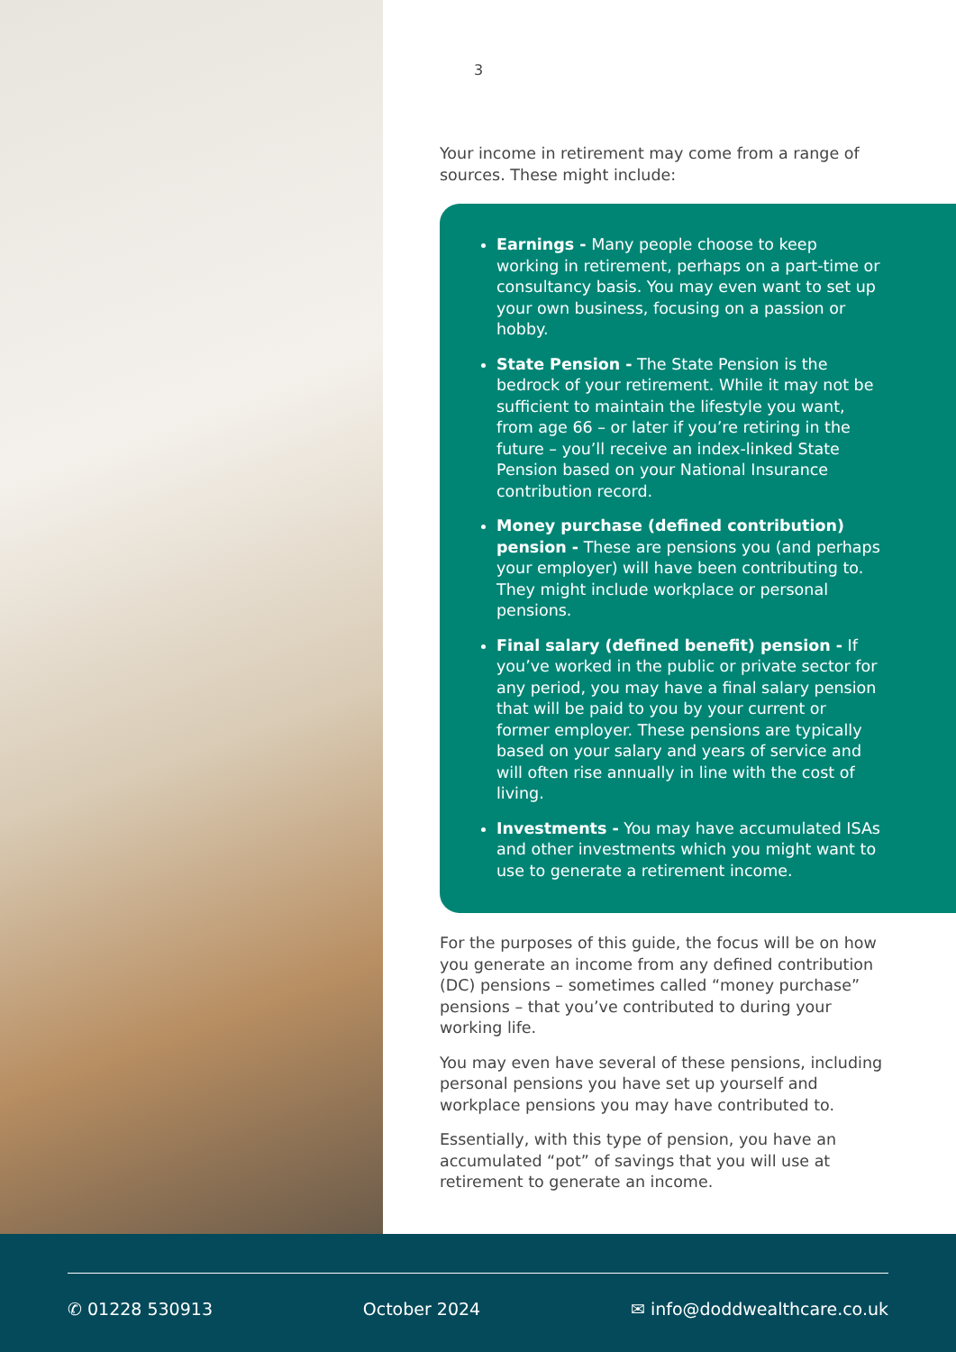3
Your income in retirement may come from a range of sources. These might include:
Earnings - Many people choose to keep working in retirement, perhaps on a part-time or consultancy basis. You may even want to set up your own business, focusing on a passion or hobby.
State Pension - The State Pension is the bedrock of your retirement. While it may not be sufficient to maintain the lifestyle you want, from age 66 – or later if you’re retiring in the future – you’ll receive an index-linked State Pension based on your National Insurance contribution record.
Money purchase (defined contribution) pension - These are pensions you (and perhaps your employer) will have been contributing to. They might include workplace or personal pensions.
Final salary (defined benefit) pension - If you’ve worked in the public or private sector for any period, you may have a final salary pension that will be paid to you by your current or former employer. These pensions are typically based on your salary and years of service and will often rise annually in line with the cost of living.
Investments - You may have accumulated ISAs and other investments which you might want to use to generate a retirement income.
For the purposes of this guide, the focus will be on how you generate an income from any defined contribution (DC) pensions – sometimes called “money purchase” pensions – that you’ve contributed to during your working life.
You may even have several of these pensions, including personal pensions you have set up yourself and workplace pensions you may have contributed to.
Essentially, with this type of pension, you have an accumulated “pot” of savings that you will use at retirement to generate an income.
✆ 01228 530913 October 2024 ✉ info@doddwealthcare.co.uk